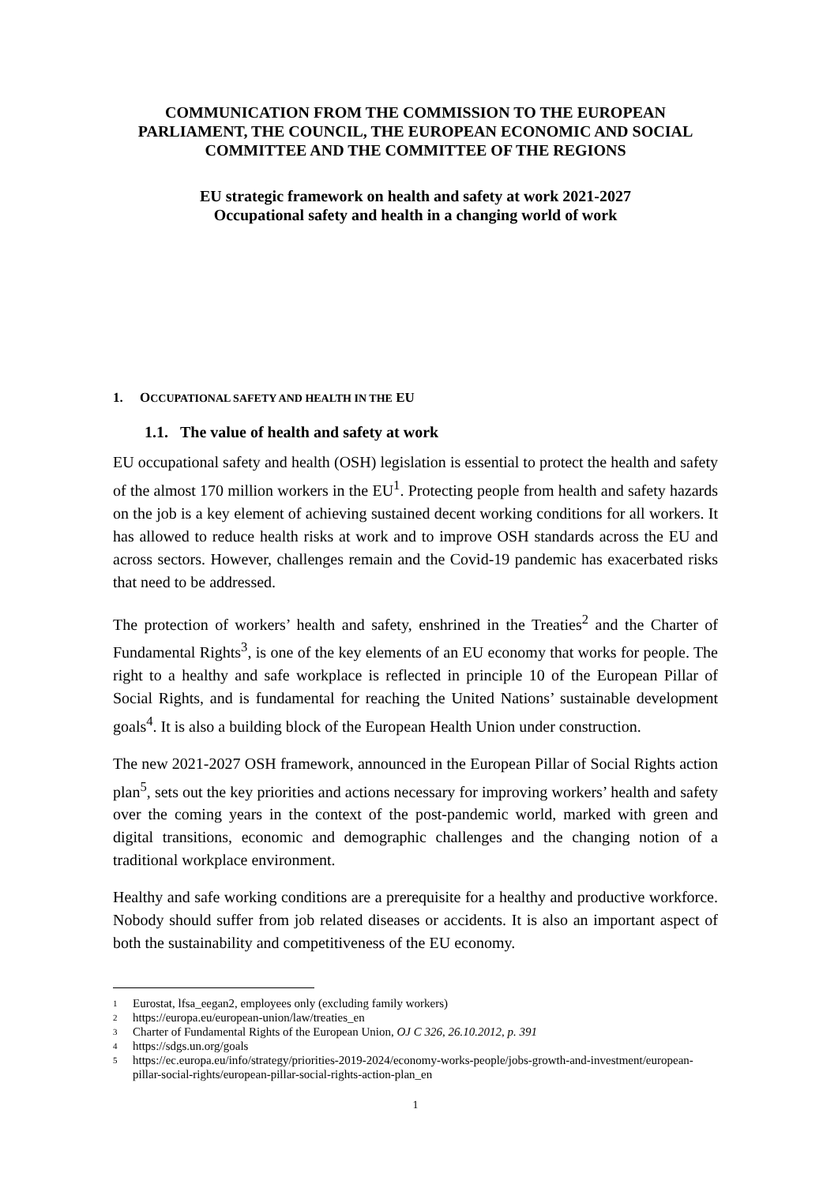COMMUNICATION FROM THE COMMISSION TO THE EUROPEAN PARLIAMENT, THE COUNCIL, THE EUROPEAN ECONOMIC AND SOCIAL COMMITTEE AND THE COMMITTEE OF THE REGIONS
EU strategic framework on health and safety at work 2021-2027
Occupational safety and health in a changing world of work
1. OCCUPATIONAL SAFETY AND HEALTH IN THE EU
1.1. The value of health and safety at work
EU occupational safety and health (OSH) legislation is essential to protect the health and safety of the almost 170 million workers in the EU<sup>1</sup>. Protecting people from health and safety hazards on the job is a key element of achieving sustained decent working conditions for all workers. It has allowed to reduce health risks at work and to improve OSH standards across the EU and across sectors. However, challenges remain and the Covid-19 pandemic has exacerbated risks that need to be addressed.
The protection of workers’ health and safety, enshrined in the Treaties<sup>2</sup> and the Charter of Fundamental Rights<sup>3</sup>, is one of the key elements of an EU economy that works for people. The right to a healthy and safe workplace is reflected in principle 10 of the European Pillar of Social Rights, and is fundamental for reaching the United Nations’ sustainable development goals<sup>4</sup>. It is also a building block of the European Health Union under construction.
The new 2021-2027 OSH framework, announced in the European Pillar of Social Rights action plan<sup>5</sup>, sets out the key priorities and actions necessary for improving workers’ health and safety over the coming years in the context of the post-pandemic world, marked with green and digital transitions, economic and demographic challenges and the changing notion of a traditional workplace environment.
Healthy and safe working conditions are a prerequisite for a healthy and productive workforce. Nobody should suffer from job related diseases or accidents. It is also an important aspect of both the sustainability and competitiveness of the EU economy.
1 Eurostat, lfsa_eegan2, employees only (excluding family workers)
2 https://europa.eu/european-union/law/treaties_en
3 Charter of Fundamental Rights of the European Union, OJ C 326, 26.10.2012, p. 391
4 https://sdgs.un.org/goals
5 https://ec.europa.eu/info/strategy/priorities-2019-2024/economy-works-people/jobs-growth-and-investment/european-pillar-social-rights/european-pillar-social-rights-action-plan_en
1